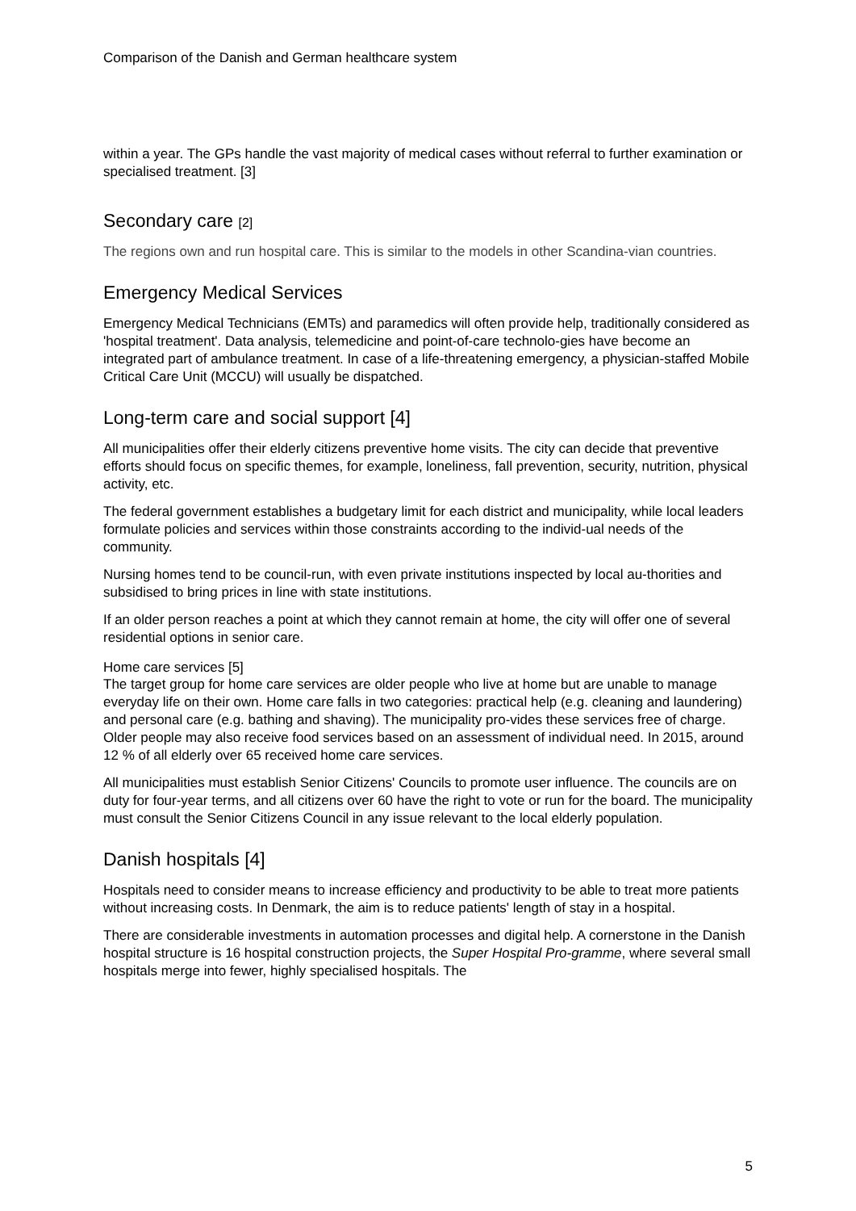Comparison of the Danish and German healthcare system
within a year. The GPs handle the vast majority of medical cases without referral to further examination or specialised treatment. [3]
Secondary care [2]
The regions own and run hospital care. This is similar to the models in other Scandina-vian countries.
Emergency Medical Services
Emergency Medical Technicians (EMTs) and paramedics will often provide help, traditionally considered as 'hospital treatment'. Data analysis, telemedicine and point-of-care technolo-gies have become an integrated part of ambulance treatment. In case of a life-threatening emergency, a physician-staffed Mobile Critical Care Unit (MCCU) will usually be dispatched.
Long-term care and social support [4]
All municipalities offer their elderly citizens preventive home visits. The city can decide that preventive efforts should focus on specific themes, for example, loneliness, fall prevention, security, nutrition, physical activity, etc.
The federal government establishes a budgetary limit for each district and municipality, while local leaders formulate policies and services within those constraints according to the individ-ual needs of the community.
Nursing homes tend to be council-run, with even private institutions inspected by local au-thorities and subsidised to bring prices in line with state institutions.
If an older person reaches a point at which they cannot remain at home, the city will offer one of several residential options in senior care.
Home care services [5]
The target group for home care services are older people who live at home but are unable to manage everyday life on their own. Home care falls in two categories: practical help (e.g. cleaning and laundering) and personal care (e.g. bathing and shaving). The municipality pro-vides these services free of charge. Older people may also receive food services based on an assessment of individual need. In 2015, around 12 % of all elderly over 65 received home care services.
All municipalities must establish Senior Citizens' Councils to promote user influence. The councils are on duty for four-year terms, and all citizens over 60 have the right to vote or run for the board. The municipality must consult the Senior Citizens Council in any issue relevant to the local elderly population.
Danish hospitals [4]
Hospitals need to consider means to increase efficiency and productivity to be able to treat more patients without increasing costs. In Denmark, the aim is to reduce patients' length of stay in a hospital.
There are considerable investments in automation processes and digital help. A cornerstone in the Danish hospital structure is 16 hospital construction projects, the Super Hospital Pro-gramme, where several small hospitals merge into fewer, highly specialised hospitals. The
5